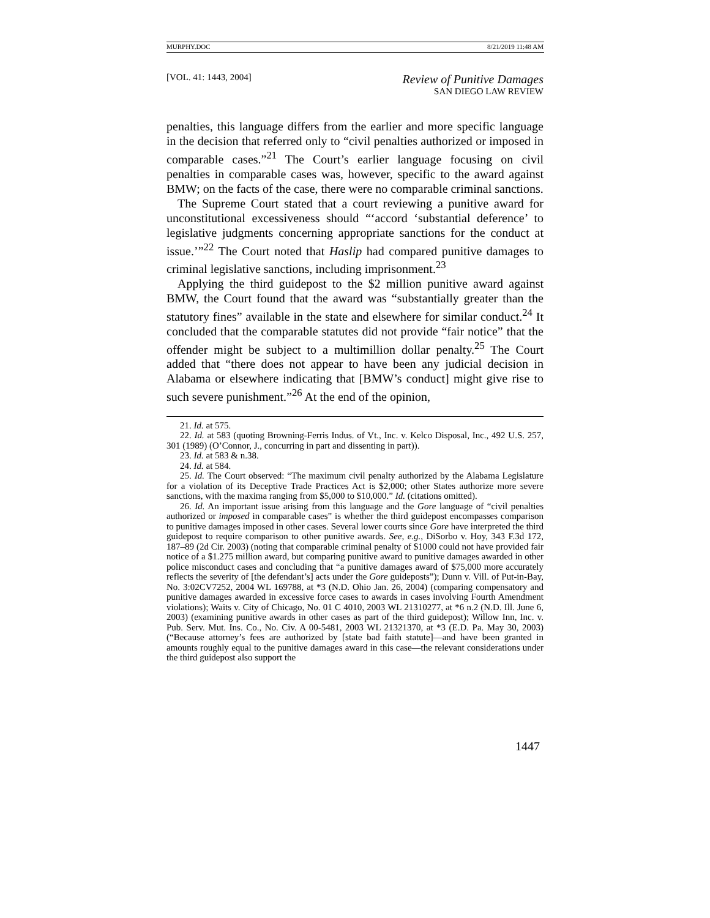MURPHY.DOC 8/21/2019 11:48 AM
[VOL. 41: 1443, 2004]
Review of Punitive Damages
SAN DIEGO LAW REVIEW
penalties, this language differs from the earlier and more specific language in the decision that referred only to “civil penalties authorized or imposed in comparable cases.”<sup>21</sup> The Court’s earlier language focusing on civil penalties in comparable cases was, however, specific to the award against BMW; on the facts of the case, there were no comparable criminal sanctions.
The Supreme Court stated that a court reviewing a punitive award for unconstitutional excessiveness should “‘accord ‘substantial deference’ to legislative judgments concerning appropriate sanctions for the conduct at issue.’”<sup>22</sup> The Court noted that Haslip had compared punitive damages to criminal legislative sanctions, including imprisonment.<sup>23</sup>
Applying the third guidepost to the $2 million punitive award against BMW, the Court found that the award was “substantially greater than the statutory fines” available in the state and elsewhere for similar conduct.<sup>24</sup> It concluded that the comparable statutes did not provide “fair notice” that the offender might be subject to a multimillion dollar penalty.<sup>25</sup> The Court added that “there does not appear to have been any judicial decision in Alabama or elsewhere indicating that [BMW’s conduct] might give rise to such severe punishment.”<sup>26</sup> At the end of the opinion,
21. Id. at 575.
22. Id. at 583 (quoting Browning-Ferris Indus. of Vt., Inc. v. Kelco Disposal, Inc., 492 U.S. 257, 301 (1989) (O’Connor, J., concurring in part and dissenting in part)).
23. Id. at 583 & n.38.
24. Id. at 584.
25. Id. The Court observed: “The maximum civil penalty authorized by the Alabama Legislature for a violation of its Deceptive Trade Practices Act is $2,000; other States authorize more severe sanctions, with the maxima ranging from $5,000 to $10,000.” Id. (citations omitted).
26. Id. An important issue arising from this language and the Gore language of “civil penalties authorized or imposed in comparable cases” is whether the third guidepost encompasses comparison to punitive damages imposed in other cases. Several lower courts since Gore have interpreted the third guidepost to require comparison to other punitive awards. See, e.g., DiSorbo v. Hoy, 343 F.3d 172, 187–89 (2d Cir. 2003) (noting that comparable criminal penalty of $1000 could not have provided fair notice of a $1.275 million award, but comparing punitive award to punitive damages awarded in other police misconduct cases and concluding that “a punitive damages award of $75,000 more accurately reflects the severity of [the defendant’s] acts under the Gore guideposts”); Dunn v. Vill. of Put-in-Bay, No. 3:02CV7252, 2004 WL 169788, at *3 (N.D. Ohio Jan. 26, 2004) (comparing compensatory and punitive damages awarded in excessive force cases to awards in cases involving Fourth Amendment violations); Waits v. City of Chicago, No. 01 C 4010, 2003 WL 21310277, at *6 n.2 (N.D. Ill. June 6, 2003) (examining punitive awards in other cases as part of the third guidepost); Willow Inn, Inc. v. Pub. Serv. Mut. Ins. Co., No. Civ. A 00-5481, 2003 WL 21321370, at *3 (E.D. Pa. May 30, 2003) (“Because attorney’s fees are authorized by [state bad faith statute]—and have been granted in amounts roughly equal to the punitive damages award in this case—the relevant considerations under the third guidepost also support the
1447